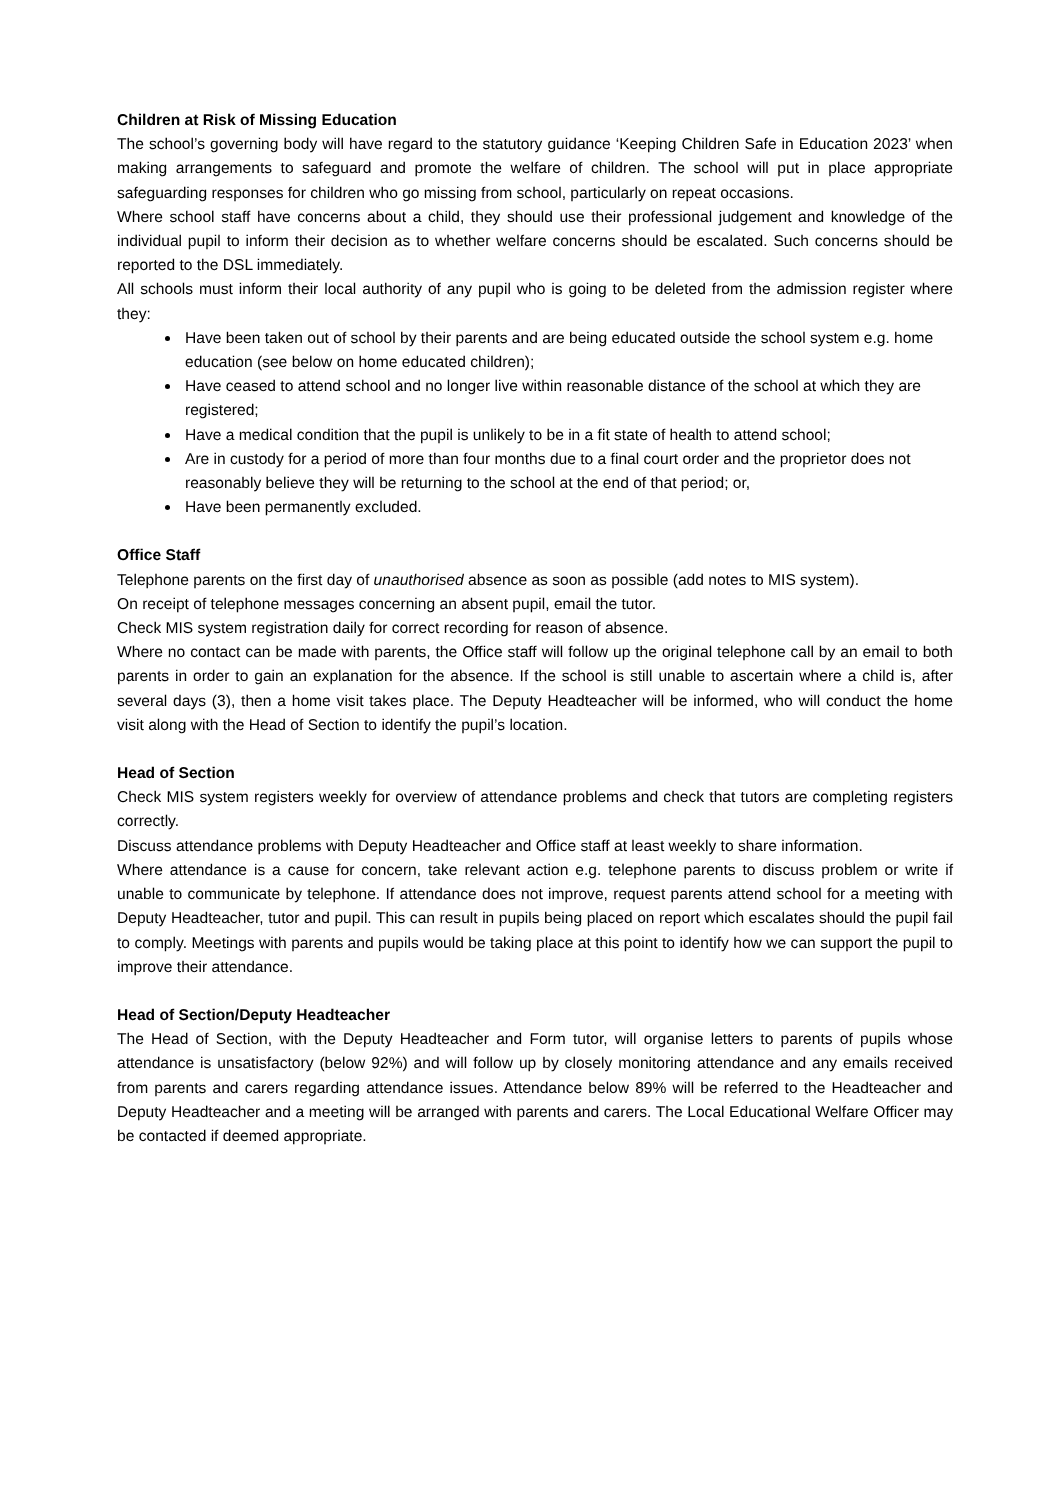Children at Risk of Missing Education
The school’s governing body will have regard to the statutory guidance ‘Keeping Children Safe in Education 2023’ when making arrangements to safeguard and promote the welfare of children. The school will put in place appropriate safeguarding responses for children who go missing from school, particularly on repeat occasions.
Where school staff have concerns about a child, they should use their professional judgement and knowledge of the individual pupil to inform their decision as to whether welfare concerns should be escalated. Such concerns should be reported to the DSL immediately.
All schools must inform their local authority of any pupil who is going to be deleted from the admission register where they:
Have been taken out of school by their parents and are being educated outside the school system e.g. home education (see below on home educated children);
Have ceased to attend school and no longer live within reasonable distance of the school at which they are registered;
Have a medical condition that the pupil is unlikely to be in a fit state of health to attend school;
Are in custody for a period of more than four months due to a final court order and the proprietor does not reasonably believe they will be returning to the school at the end of that period; or,
Have been permanently excluded.
Office Staff
Telephone parents on the first day of unauthorised absence as soon as possible (add notes to MIS system).
On receipt of telephone messages concerning an absent pupil, email the tutor.
Check MIS system registration daily for correct recording for reason of absence.
Where no contact can be made with parents, the Office staff will follow up the original telephone call by an email to both parents in order to gain an explanation for the absence. If the school is still unable to ascertain where a child is, after several days (3), then a home visit takes place. The Deputy Headteacher will be informed, who will conduct the home visit along with the Head of Section to identify the pupil’s location.
Head of Section
Check MIS system registers weekly for overview of attendance problems and check that tutors are completing registers correctly.
Discuss attendance problems with Deputy Headteacher and Office staff at least weekly to share information.
Where attendance is a cause for concern, take relevant action e.g. telephone parents to discuss problem or write if unable to communicate by telephone. If attendance does not improve, request parents attend school for a meeting with Deputy Headteacher, tutor and pupil. This can result in pupils being placed on report which escalates should the pupil fail to comply. Meetings with parents and pupils would be taking place at this point to identify how we can support the pupil to improve their attendance.
Head of Section/Deputy Headteacher
The Head of Section, with the Deputy Headteacher and Form tutor, will organise letters to parents of pupils whose attendance is unsatisfactory (below 92%) and will follow up by closely monitoring attendance and any emails received from parents and carers regarding attendance issues. Attendance below 89% will be referred to the Headteacher and Deputy Headteacher and a meeting will be arranged with parents and carers. The Local Educational Welfare Officer may be contacted if deemed appropriate.